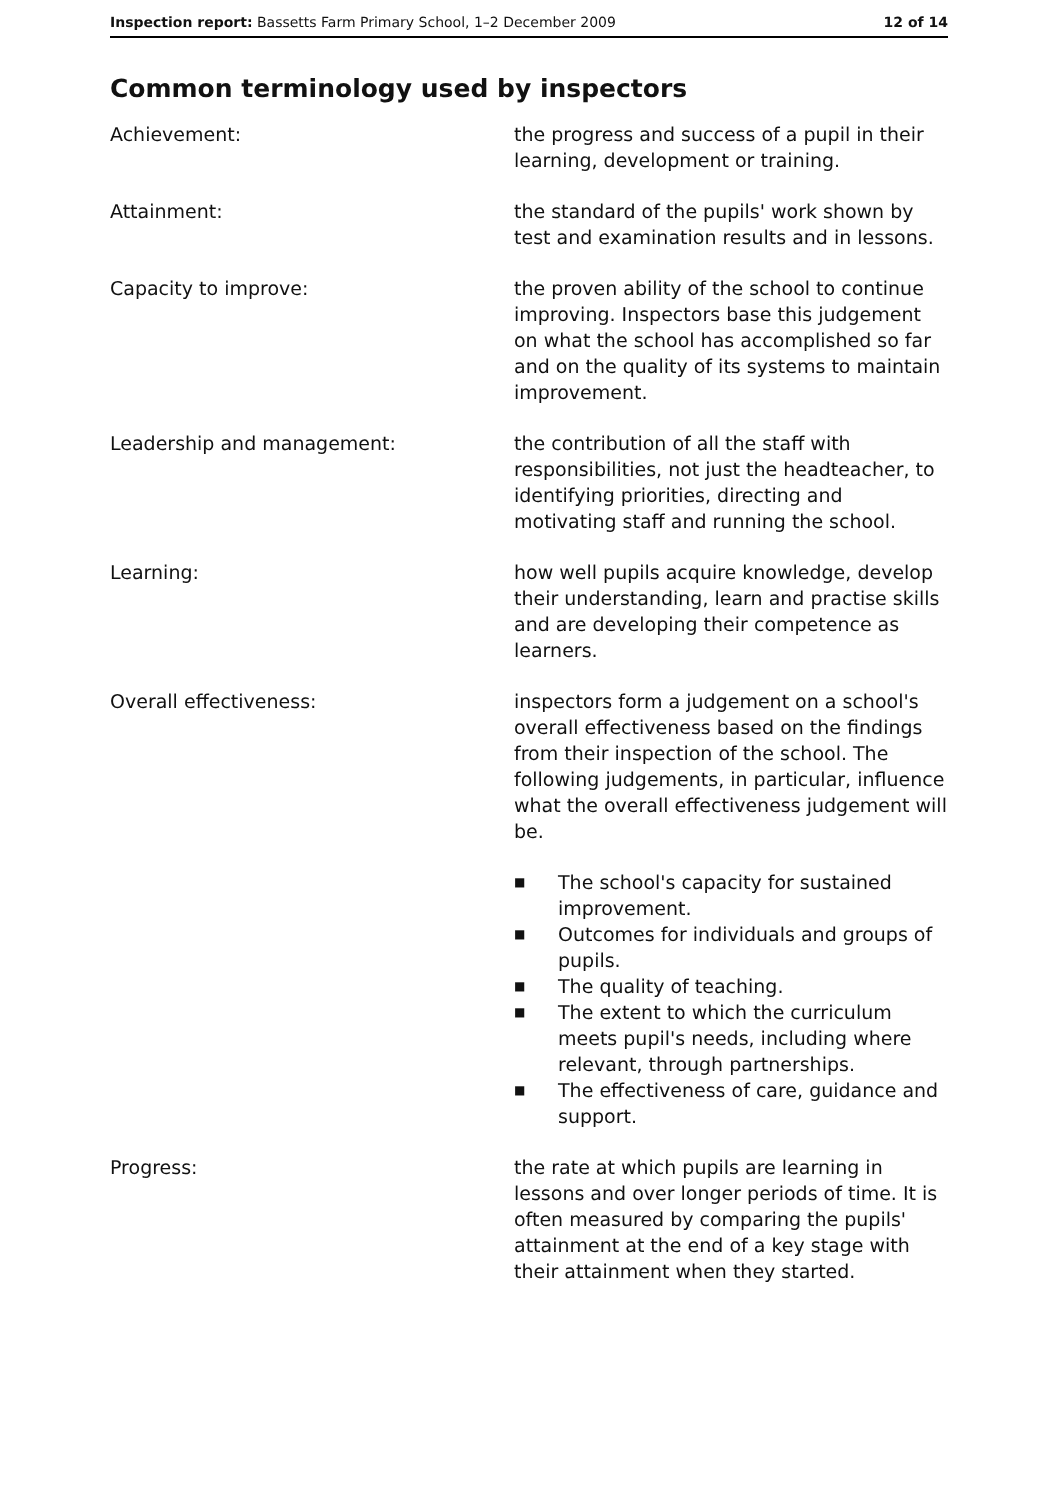Inspection report: Bassetts Farm Primary School, 1–2 December 2009
12 of 14
Common terminology used by inspectors
Achievement: the progress and success of a pupil in their learning, development or training.
Attainment: the standard of the pupils' work shown by test and examination results and in lessons.
Capacity to improve: the proven ability of the school to continue improving. Inspectors base this judgement on what the school has accomplished so far and on the quality of its systems to maintain improvement.
Leadership and management: the contribution of all the staff with responsibilities, not just the headteacher, to identifying priorities, directing and motivating staff and running the school.
Learning: how well pupils acquire knowledge, develop their understanding, learn and practise skills and are developing their competence as learners.
Overall effectiveness: inspectors form a judgement on a school's overall effectiveness based on the findings from their inspection of the school. The following judgements, in particular, influence what the overall effectiveness judgement will be.
■ The school's capacity for sustained improvement.
■ Outcomes for individuals and groups of pupils.
■ The quality of teaching.
■ The extent to which the curriculum meets pupil's needs, including where relevant, through partnerships.
■ The effectiveness of care, guidance and support.
Progress: the rate at which pupils are learning in lessons and over longer periods of time. It is often measured by comparing the pupils' attainment at the end of a key stage with their attainment when they started.